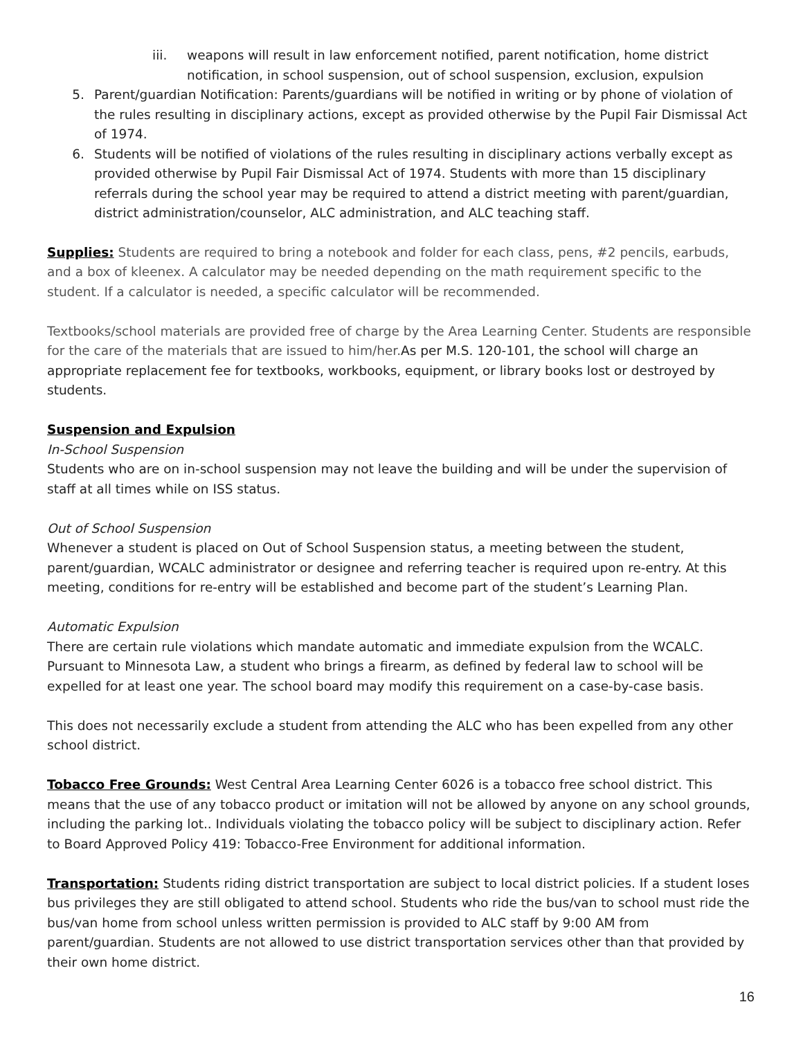iii. weapons will result in law enforcement notified, parent notification, home district notification, in school suspension, out of school suspension, exclusion, expulsion
5. Parent/guardian Notification: Parents/guardians will be notified in writing or by phone of violation of the rules resulting in disciplinary actions, except as provided otherwise by the Pupil Fair Dismissal Act of 1974.
6. Students will be notified of violations of the rules resulting in disciplinary actions verbally except as provided otherwise by Pupil Fair Dismissal Act of 1974. Students with more than 15 disciplinary referrals during the school year may be required to attend a district meeting with parent/guardian, district administration/counselor, ALC administration, and ALC teaching staff.
Supplies: Students are required to bring a notebook and folder for each class, pens, #2 pencils, earbuds, and a box of kleenex. A calculator may be needed depending on the math requirement specific to the student. If a calculator is needed, a specific calculator will be recommended.
Textbooks/school materials are provided free of charge by the Area Learning Center. Students are responsible for the care of the materials that are issued to him/her. As per M.S. 120-101, the school will charge an appropriate replacement fee for textbooks, workbooks, equipment, or library books lost or destroyed by students.
Suspension and Expulsion
In-School Suspension
Students who are on in-school suspension may not leave the building and will be under the supervision of staff at all times while on ISS status.
Out of School Suspension
Whenever a student is placed on Out of School Suspension status, a meeting between the student, parent/guardian, WCALC administrator or designee and referring teacher is required upon re-entry. At this meeting, conditions for re-entry will be established and become part of the student’s Learning Plan.
Automatic Expulsion
There are certain rule violations which mandate automatic and immediate expulsion from the WCALC. Pursuant to Minnesota Law, a student who brings a firearm, as defined by federal law to school will be expelled for at least one year. The school board may modify this requirement on a case-by-case basis.
This does not necessarily exclude a student from attending the ALC who has been expelled from any other school district.
Tobacco Free Grounds: West Central Area Learning Center 6026 is a tobacco free school district. This means that the use of any tobacco product or imitation will not be allowed by anyone on any school grounds, including the parking lot.. Individuals violating the tobacco policy will be subject to disciplinary action. Refer to Board Approved Policy 419: Tobacco-Free Environment for additional information.
Transportation: Students riding district transportation are subject to local district policies. If a student loses bus privileges they are still obligated to attend school. Students who ride the bus/van to school must ride the bus/van home from school unless written permission is provided to ALC staff by 9:00 AM from parent/guardian. Students are not allowed to use district transportation services other than that provided by their own home district.
16